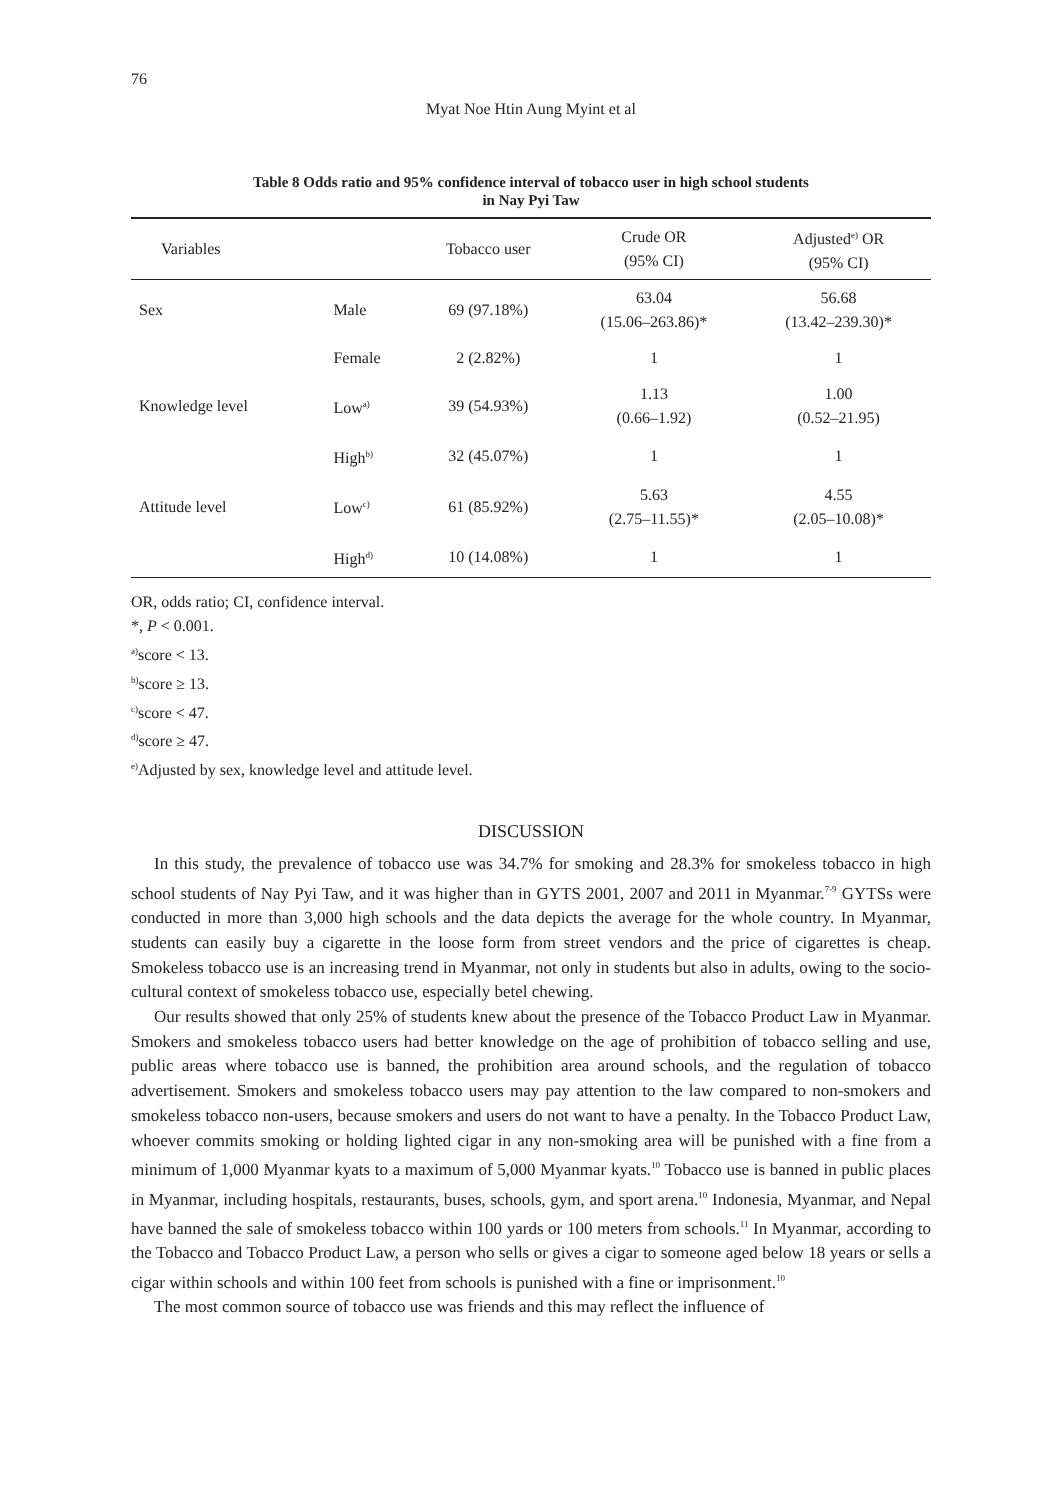76
Myat Noe Htin Aung Myint et al
Table 8 Odds ratio and 95% confidence interval of tobacco user in high school students
in Nay Pyi Taw
| Variables | | Tobacco user | Crude OR (95% CI) | Adjusted<sup>e)</sup> OR (95% CI) |
| --- | --- | --- | --- | --- |
| Sex | Male | 69 (97.18%) | 63.04 (15.06–263.86)* | 56.68 (13.42–239.30)* |
| | Female | 2 (2.82%) | 1 | 1 |
| Knowledge level | Low<sup>a)</sup> | 39 (54.93%) | 1.13 (0.66–1.92) | 1.00 (0.52–21.95) |
| | High<sup>b)</sup> | 32 (45.07%) | 1 | 1 |
| Attitude level | Low<sup>c)</sup> | 61 (85.92%) | 5.63 (2.75–11.55)* | 4.55 (2.05–10.08)* |
| | High<sup>d)</sup> | 10 (14.08%) | 1 | 1 |
OR, odds ratio; CI, confidence interval.
*, P < 0.001.
<sup>a)</sup> score < 13.
<sup>b)</sup> score ≥ 13.
<sup>c)</sup> score < 47.
<sup>d)</sup> score ≥ 47.
<sup>e)</sup> Adjusted by sex, knowledge level and attitude level.
DISCUSSION
In this study, the prevalence of tobacco use was 34.7% for smoking and 28.3% for smokeless tobacco in high school students of Nay Pyi Taw, and it was higher than in GYTS 2001, 2007 and 2011 in Myanmar.<sup>7-9</sup> GYTSs were conducted in more than 3,000 high schools and the data depicts the average for the whole country. In Myanmar, students can easily buy a cigarette in the loose form from street vendors and the price of cigarettes is cheap. Smokeless tobacco use is an increasing trend in Myanmar, not only in students but also in adults, owing to the socio-cultural context of smokeless tobacco use, especially betel chewing.
Our results showed that only 25% of students knew about the presence of the Tobacco Product Law in Myanmar. Smokers and smokeless tobacco users had better knowledge on the age of prohibition of tobacco selling and use, public areas where tobacco use is banned, the prohibition area around schools, and the regulation of tobacco advertisement. Smokers and smokeless tobacco users may pay attention to the law compared to non-smokers and smokeless tobacco non-users, because smokers and users do not want to have a penalty. In the Tobacco Product Law, whoever commits smoking or holding lighted cigar in any non-smoking area will be punished with a fine from a minimum of 1,000 Myanmar kyats to a maximum of 5,000 Myanmar kyats.<sup>10</sup> Tobacco use is banned in public places in Myanmar, including hospitals, restaurants, buses, schools, gym, and sport arena.<sup>10</sup> Indonesia, Myanmar, and Nepal have banned the sale of smokeless tobacco within 100 yards or 100 meters from schools.<sup>11</sup> In Myanmar, according to the Tobacco and Tobacco Product Law, a person who sells or gives a cigar to someone aged below 18 years or sells a cigar within schools and within 100 feet from schools is punished with a fine or imprisonment.<sup>10</sup>
The most common source of tobacco use was friends and this may reflect the influence of